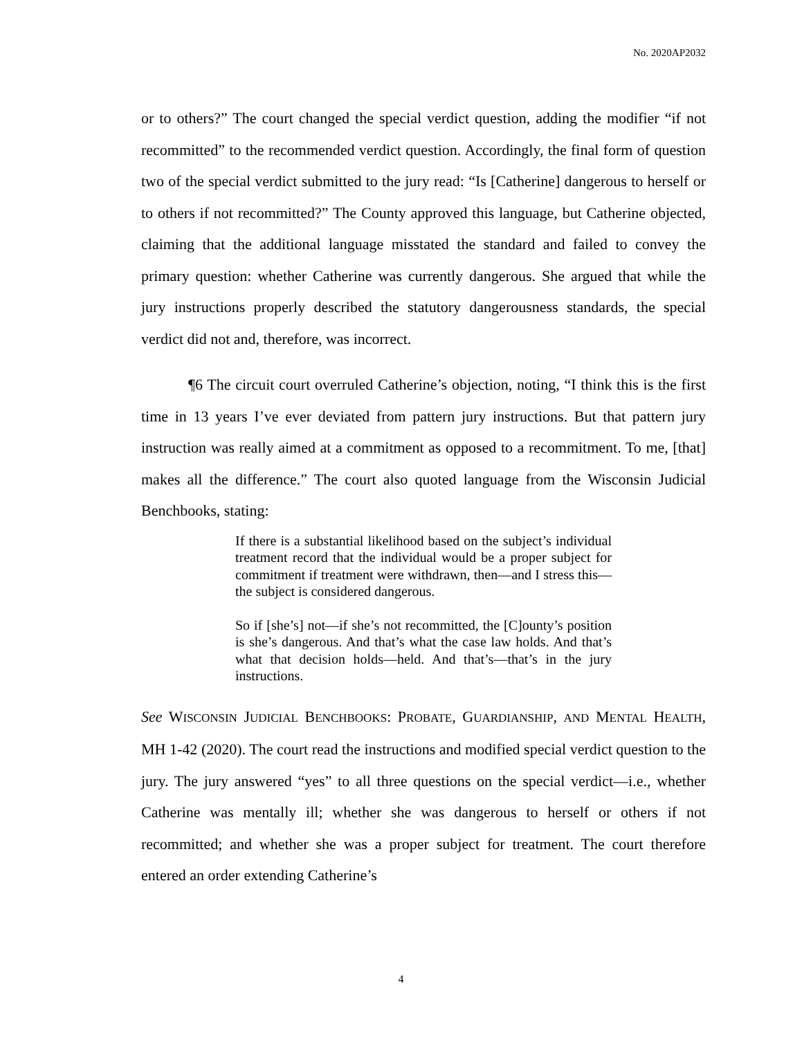No. 2020AP2032
or to others?” The court changed the special verdict question, adding the modifier “if not recommitted” to the recommended verdict question. Accordingly, the final form of question two of the special verdict submitted to the jury read: “Is [Catherine] dangerous to herself or to others if not recommitted?” The County approved this language, but Catherine objected, claiming that the additional language misstated the standard and failed to convey the primary question: whether Catherine was currently dangerous. She argued that while the jury instructions properly described the statutory dangerousness standards, the special verdict did not and, therefore, was incorrect.
¶6 The circuit court overruled Catherine’s objection, noting, “I think this is the first time in 13 years I’ve ever deviated from pattern jury instructions. But that pattern jury instruction was really aimed at a commitment as opposed to a recommitment. To me, [that] makes all the difference.” The court also quoted language from the Wisconsin Judicial Benchbooks, stating:
If there is a substantial likelihood based on the subject’s individual treatment record that the individual would be a proper subject for commitment if treatment were withdrawn, then—and I stress this—the subject is considered dangerous.
So if [she’s] not—if she’s not recommitted, the [C]ounty’s position is she’s dangerous. And that’s what the case law holds. And that’s what that decision holds—held. And that’s—that’s in the jury instructions.
See WISCONSIN JUDICIAL BENCHBOOKS: PROBATE, GUARDIANSHIP, AND MENTAL HEALTH, MH 1-42 (2020). The court read the instructions and modified special verdict question to the jury. The jury answered “yes” to all three questions on the special verdict—i.e., whether Catherine was mentally ill; whether she was dangerous to herself or others if not recommitted; and whether she was a proper subject for treatment. The court therefore entered an order extending Catherine’s
4